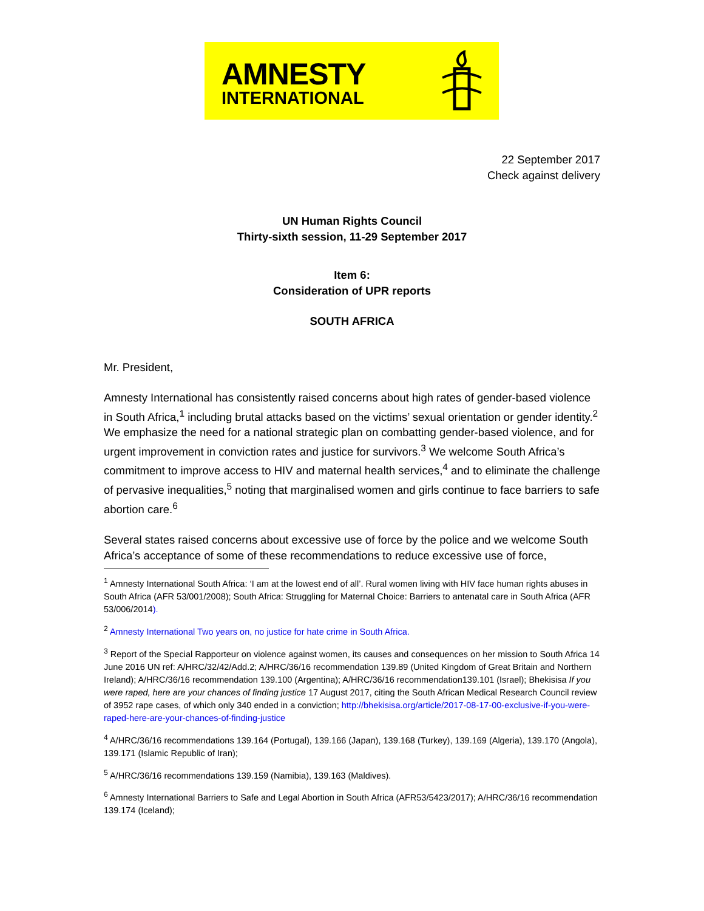AMNESTY
INTERNATIONAL
22 September 2017
Check against delivery
UN Human Rights Council
Thirty-sixth session, 11-29 September 2017
Item 6:
Consideration of UPR reports
SOUTH AFRICA
Mr. President,
Amnesty International has consistently raised concerns about high rates of gender-based violence in South Africa,<sup>1</sup> including brutal attacks based on the victims’ sexual orientation or gender identity.<sup>2</sup> We emphasize the need for a national strategic plan on combatting gender-based violence, and for urgent improvement in conviction rates and justice for survivors.<sup>3</sup> We welcome South Africa’s commitment to improve access to HIV and maternal health services,<sup>4</sup> and to eliminate the challenge of pervasive inequalities,<sup>5</sup> noting that marginalised women and girls continue to face barriers to safe abortion care.<sup>6</sup>
Several states raised concerns about excessive use of force by the police and we welcome South Africa’s acceptance of some of these recommendations to reduce excessive use of force,
<sup>1</sup> Amnesty International South Africa: ‘I am at the lowest end of all’. Rural women living with HIV face human rights abuses in South Africa (AFR 53/001/2008); South Africa: Struggling for Maternal Choice: Barriers to antenatal care in South Africa (AFR 53/006/2014).
<sup>2</sup> Amnesty International Two years on, no justice for hate crime in South Africa.
<sup>3</sup> Report of the Special Rapporteur on violence against women, its causes and consequences on her mission to South Africa 14 June 2016 UN ref: A/HRC/32/42/Add.2; A/HRC/36/16 recommendation 139.89 (United Kingdom of Great Britain and Northern Ireland); A/HRC/36/16 recommendation 139.100 (Argentina); A/HRC/36/16 recommendation139.101 (Israel); Bhekisisa If you were raped, here are your chances of finding justice 17 August 2017, citing the South African Medical Research Council review of 3952 rape cases, of which only 340 ended in a conviction; http://bhekisisa.org/article/2017-08-17-00-exclusive-if-you-were-raped-here-are-your-chances-of-finding-justice
<sup>4</sup> A/HRC/36/16 recommendations 139.164 (Portugal), 139.166 (Japan), 139.168 (Turkey), 139.169 (Algeria), 139.170 (Angola), 139.171 (Islamic Republic of Iran);
<sup>5</sup> A/HRC/36/16 recommendations 139.159 (Namibia), 139.163 (Maldives).
<sup>6</sup> Amnesty International Barriers to Safe and Legal Abortion in South Africa (AFR53/5423/2017); A/HRC/36/16 recommendation 139.174 (Iceland);